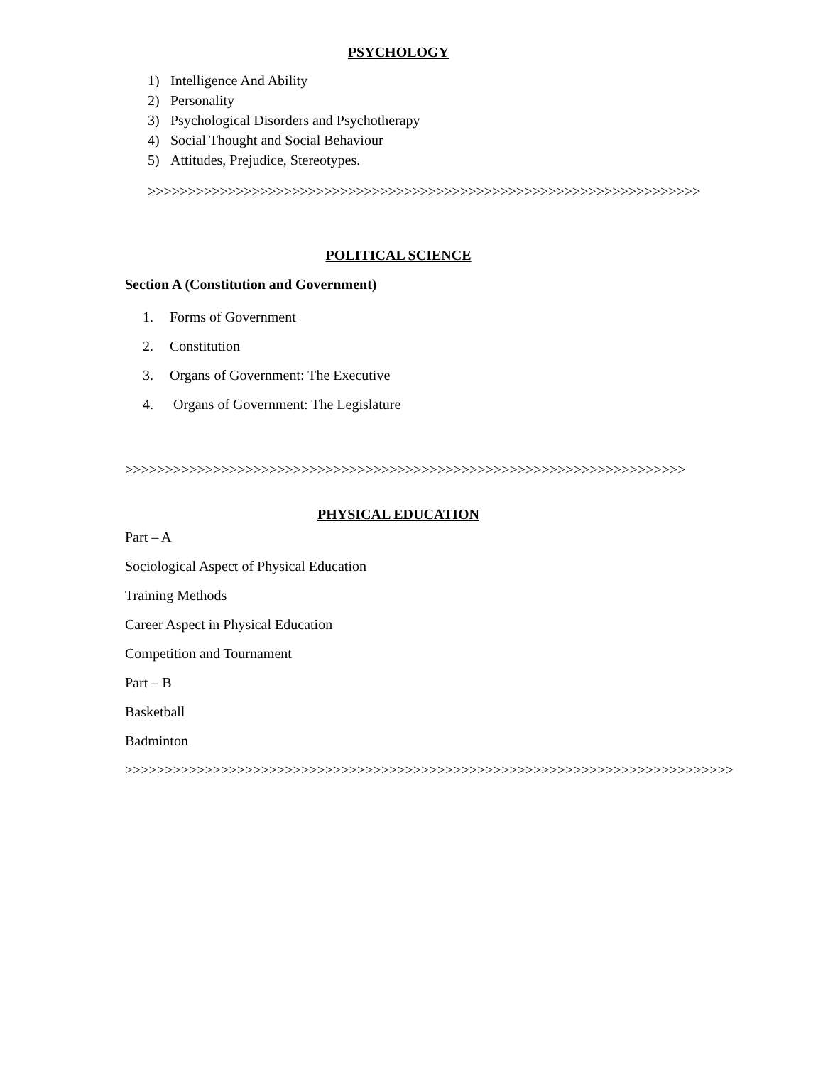PSYCHOLOGY
1) Intelligence And Ability
2) Personality
3) Psychological Disorders and Psychotherapy
4) Social Thought and Social Behaviour
5) Attitudes, Prejudice, Stereotypes.
>>>>>>>>>>>>>>>>>>>>>>>>>>>>>>>>>>>>>>>>>>>>>>>>>>>>>>>>>>>>>>>>>>>>>
POLITICAL SCIENCE
Section A (Constitution and Government)
1. Forms of Government
2. Constitution
3. Organs of Government: The Executive
4. Organs of Government: The Legislature
>>>>>>>>>>>>>>>>>>>>>>>>>>>>>>>>>>>>>>>>>>>>>>>>>>>>>>>>>>>>>>>>>>>>>>
PHYSICAL EDUCATION
Part – A
Sociological Aspect of Physical Education
Training Methods
Career Aspect in Physical Education
Competition and Tournament
Part – B
Basketball
Badminton
>>>>>>>>>>>>>>>>>>>>>>>>>>>>>>>>>>>>>>>>>>>>>>>>>>>>>>>>>>>>>>>>>>>>>>>>>>>>